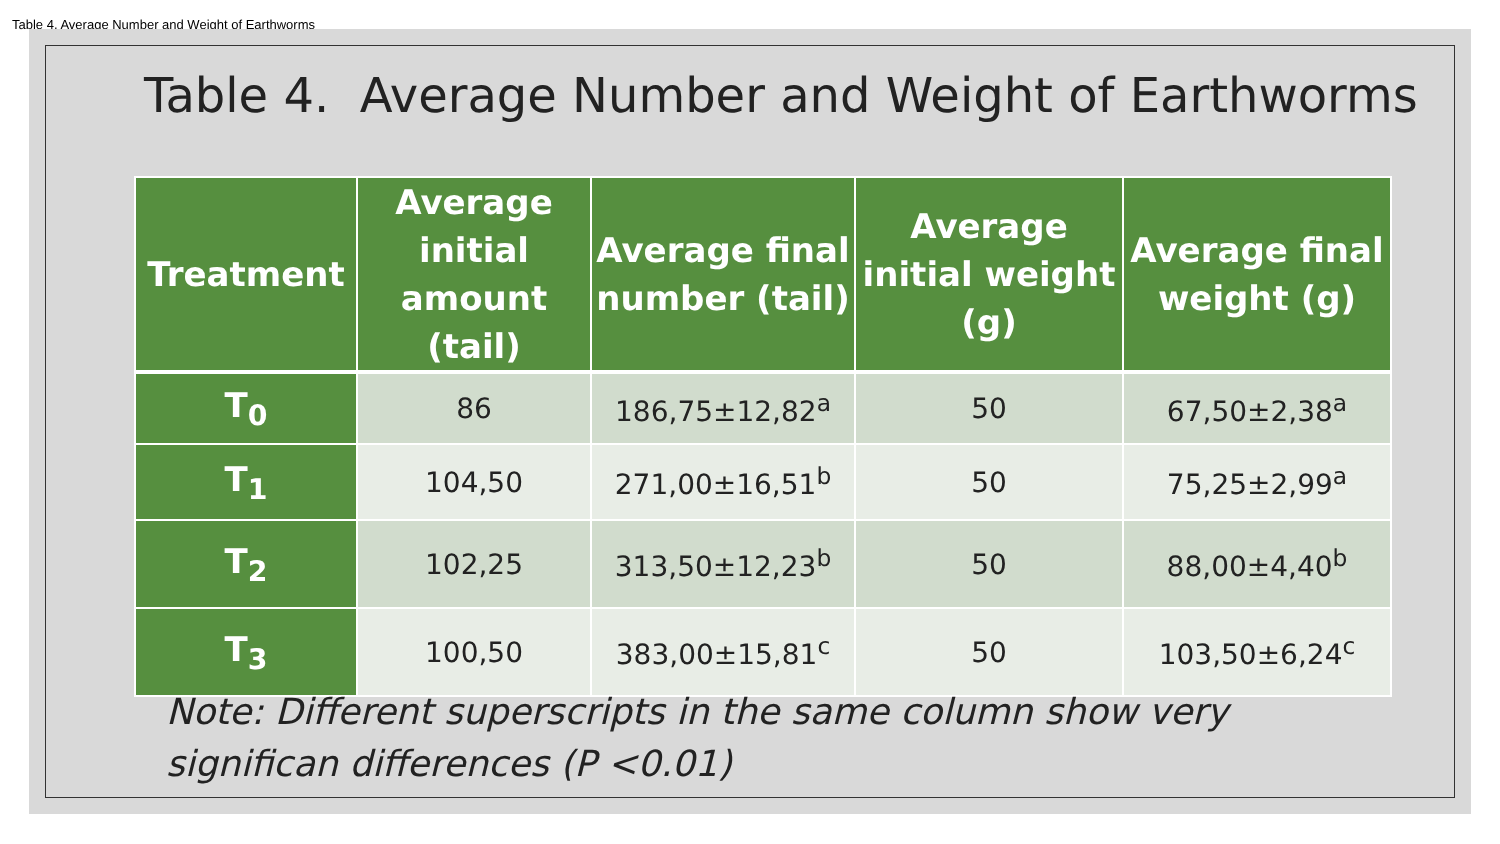Table 4. Average Number and Weight of Earthworms
Table 4. Average Number and Weight of Earthworms
| Treatment | Average initial amount (tail) | Average final number (tail) | Average initial weight (g) | Average final weight (g) |
| --- | --- | --- | --- | --- |
| T<sub>0</sub> | 86 | 186,75±12,82<sup>a</sup> | 50 | 67,50±2,38<sup>a</sup> |
| T<sub>1</sub> | 104,50 | 271,00±16,51<sup>b</sup> | 50 | 75,25±2,99<sup>a</sup> |
| T<sub>2</sub> | 102,25 | 313,50±12,23<sup>b</sup> | 50 | 88,00±4,40<sup>b</sup> |
| T<sub>3</sub> | 100,50 | 383,00±15,81<sup>c</sup> | 50 | 103,50±6,24<sup>c</sup> |
Note: Different superscripts in the same column show very
significan differences (P <0.01)